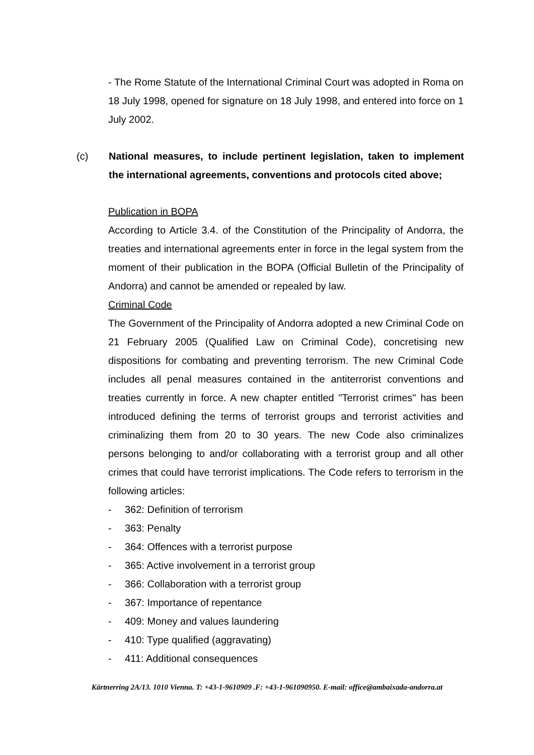- The Rome Statute of the International Criminal Court was adopted in Roma on 18 July 1998, opened for signature on 18 July 1998, and entered into force on 1 July 2002.
(c) National measures, to include pertinent legislation, taken to implement the international agreements, conventions and protocols cited above;
Publication in BOPA
According to Article 3.4. of the Constitution of the Principality of Andorra, the treaties and international agreements enter in force in the legal system from the moment of their publication in the BOPA (Official Bulletin of the Principality of Andorra) and cannot be amended or repealed by law.
Criminal Code
The Government of the Principality of Andorra adopted a new Criminal Code on 21 February 2005 (Qualified Law on Criminal Code), concretising new dispositions for combating and preventing terrorism. The new Criminal Code includes all penal measures contained in the antiterrorist conventions and treaties currently in force. A new chapter entitled "Terrorist crimes" has been introduced defining the terms of terrorist groups and terrorist activities and criminalizing them from 20 to 30 years. The new Code also criminalizes persons belonging to and/or collaborating with a terrorist group and all other crimes that could have terrorist implications. The Code refers to terrorism in the following articles:
- 362: Definition of terrorism
- 363: Penalty
- 364: Offences with a terrorist purpose
- 365: Active involvement in a terrorist group
- 366: Collaboration with a terrorist group
- 367: Importance of repentance
- 409: Money and values laundering
- 410: Type qualified (aggravating)
- 411: Additional consequences
Kärtnerring 2A/13. 1010 Vienna. T: +43-1-9610909 .F: +43-1-961090950. E-mail: office@ambaixada-andorra.at